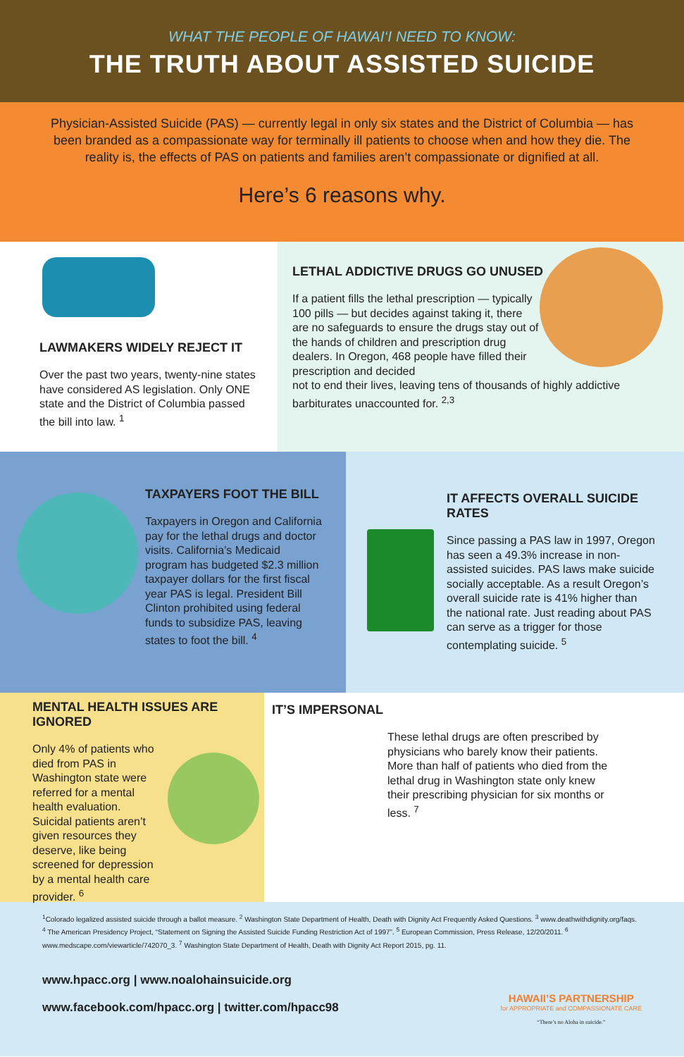WHAT THE PEOPLE OF HAWAI‘I NEED TO KNOW:
THE TRUTH ABOUT ASSISTED SUICIDE
Physician-Assisted Suicide (PAS) — currently legal in only six states and the District of Columbia — has been branded as a compassionate way for terminally ill patients to choose when and how they die. The reality is, the effects of PAS on patients and families aren’t compassionate or dignified at all.
Here’s 6 reasons why.
LAWMAKERS WIDELY REJECT IT
Over the past two years, twenty-nine states have considered AS legislation. Only ONE state and the District of Columbia passed the bill into law. <sup>1</sup>
LETHAL ADDICTIVE DRUGS GO UNUSED
If a patient fills the lethal prescription — typically 100 pills — but decides against taking it, there are no safeguards to ensure the drugs stay out of the hands of children and prescription drug dealers. In Oregon, 468 people have filled their prescription and decided
not to end their lives, leaving tens of thousands of highly addictive barbiturates unaccounted for. <sup>2,3</sup>
TAXPAYERS FOOT THE BILL
Taxpayers in Oregon and California pay for the lethal drugs and doctor visits. California’s Medicaid program has budgeted $2.3 million taxpayer dollars for the first fiscal year PAS is legal. President Bill Clinton prohibited using federal funds to subsidize PAS, leaving states to foot the bill. <sup>4</sup>
IT AFFECTS OVERALL SUICIDE RATES
Since passing a PAS law in 1997, Oregon has seen a 49.3% increase in non-assisted suicides. PAS laws make suicide socially acceptable. As a result Oregon’s overall suicide rate is 41% higher than the national rate. Just reading about PAS can serve as a trigger for those contemplating suicide. <sup>5</sup>
MENTAL HEALTH ISSUES ARE IGNORED
Only 4% of patients who died from PAS in Washington state were referred for a mental health evaluation. Suicidal patients aren’t given resources they deserve, like being screened for depression by a mental health care provider. <sup>6</sup>
IT’S IMPERSONAL
These lethal drugs are often prescribed by physicians who barely know their patients. More than half of patients who died from the lethal drug in Washington state only knew their prescribing physician for six months or less. <sup>7</sup>
<sup>1</sup> Colorado legalized assisted suicide through a ballot measure. <sup>2</sup> Washington State Department of Health, Death with Dignity Act Frequently Asked Questions. <sup>3</sup> www.deathwithdignity.org/faqs. <sup>4</sup> The American Presidency Project, “Statement on Signing the Assisted Suicide Funding Restriction Act of 1997”. <sup>5</sup> European Commission, Press Release, 12/20/2011. <sup>6</sup> www.medscape.com/viewarticle/742070_3. <sup>7</sup> Washington State Department of Health, Death with Dignity Act Report 2015, pg. 11.
www.hpacc.org | www.noalohainsuicide.org
www.facebook.com/hpacc.org | twitter.com/hpacc98
HAWAII’S PARTNERSHIP
for APPROPRIATE and COMPASSIONATE CARE
“There’s no Aloha in suicide.”